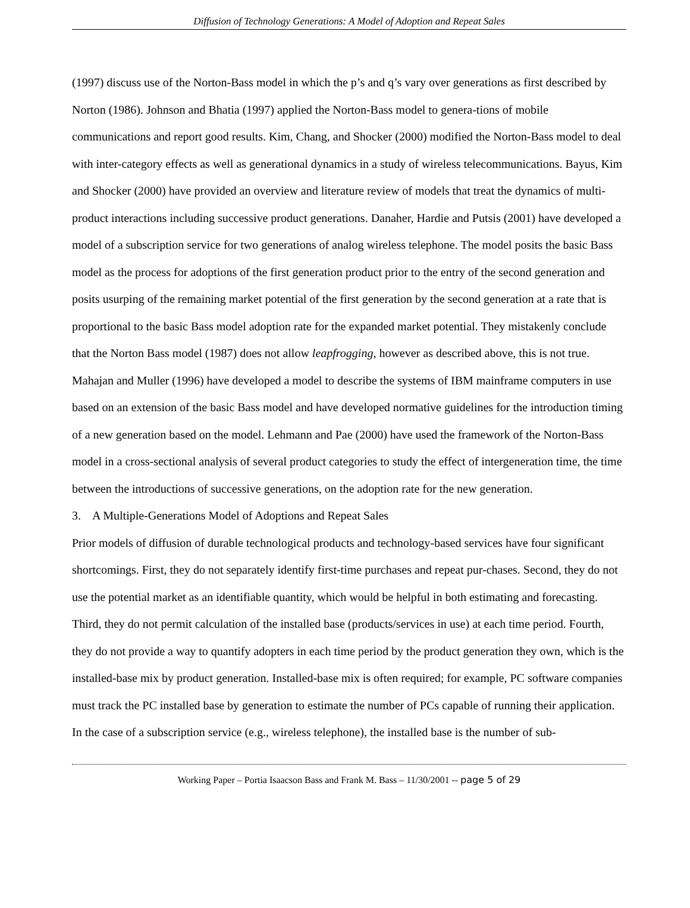Diffusion of Technology Generations: A Model of Adoption and Repeat Sales
(1997) discuss use of the Norton-Bass model in which the p’s and q’s vary over generations as first described by Norton (1986). Johnson and Bhatia (1997) applied the Norton-Bass model to genera-tions of mobile communications and report good results. Kim, Chang, and Shocker (2000) modified the Norton-Bass model to deal with inter-category effects as well as generational dynamics in a study of wireless telecommunications. Bayus, Kim and Shocker (2000) have provided an overview and literature review of models that treat the dynamics of multi-product interactions including successive product generations. Danaher, Hardie and Putsis (2001) have developed a model of a subscription service for two generations of analog wireless telephone. The model posits the basic Bass model as the process for adoptions of the first generation product prior to the entry of the second generation and posits usurping of the remaining market potential of the first generation by the second generation at a rate that is proportional to the basic Bass model adoption rate for the expanded market potential. They mistakenly conclude that the Norton Bass model (1987) does not allow leapfrogging, however as described above, this is not true. Mahajan and Muller (1996) have developed a model to describe the systems of IBM mainframe computers in use based on an extension of the basic Bass model and have developed normative guidelines for the introduction timing of a new generation based on the model. Lehmann and Pae (2000) have used the framework of the Norton-Bass model in a cross-sectional analysis of several product categories to study the effect of intergeneration time, the time between the introductions of successive generations, on the adoption rate for the new generation.
3. A Multiple-Generations Model of Adoptions and Repeat Sales
Prior models of diffusion of durable technological products and technology-based services have four significant shortcomings. First, they do not separately identify first-time purchases and repeat pur-chases. Second, they do not use the potential market as an identifiable quantity, which would be helpful in both estimating and forecasting. Third, they do not permit calculation of the installed base (products/services in use) at each time period. Fourth, they do not provide a way to quantify adopters in each time period by the product generation they own, which is the installed-base mix by product generation. Installed-base mix is often required; for example, PC software companies must track the PC installed base by generation to estimate the number of PCs capable of running their application. In the case of a subscription service (e.g., wireless telephone), the installed base is the number of sub-
Working Paper – Portia Isaacson Bass and Frank M. Bass – 11/30/2001 -- page 5 of 29